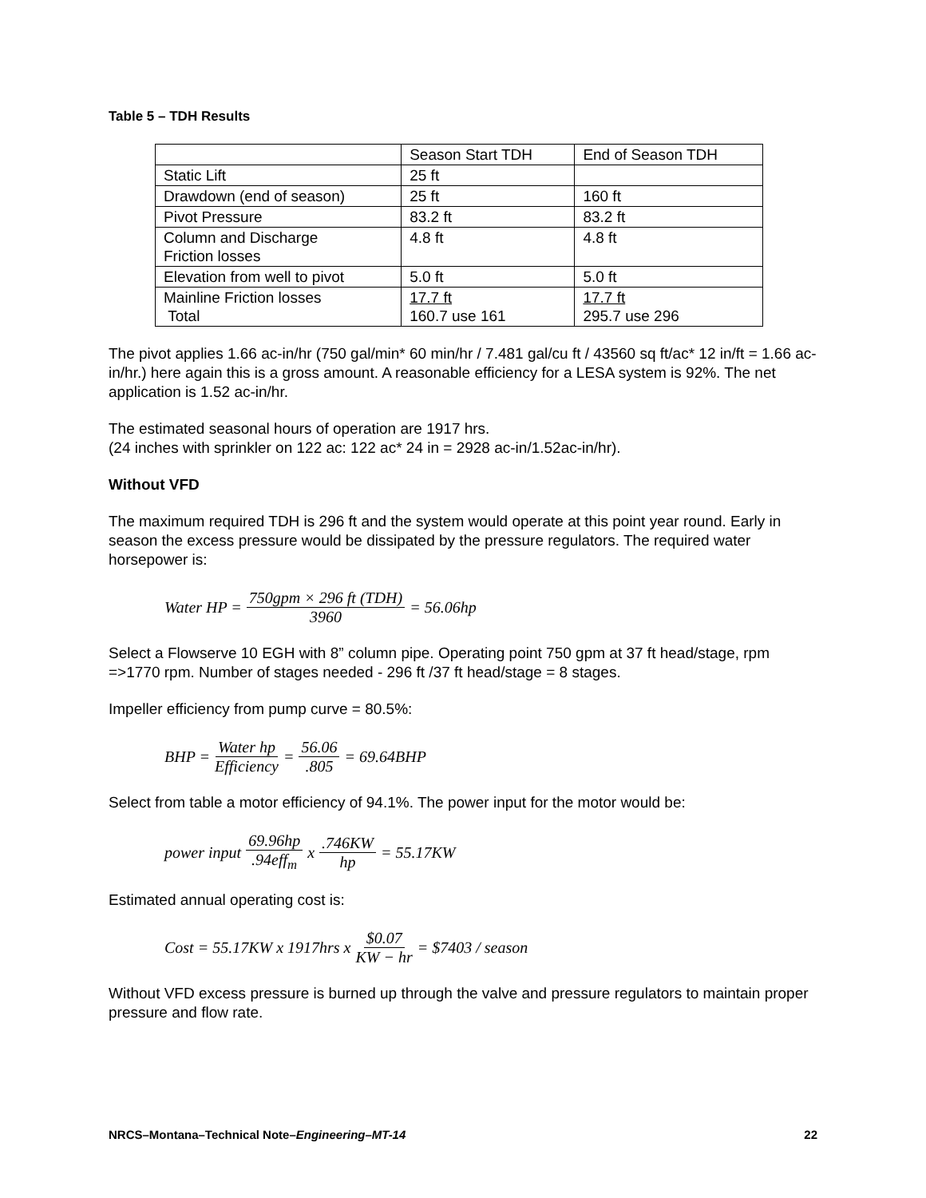Table 5 – TDH Results
| | Season Start TDH | End of Season TDH |
| Static Lift | 25 ft | |
| Drawdown (end of season) | 25 ft | 160 ft |
| Pivot Pressure | 83.2 ft | 83.2 ft |
| Column and Discharge Friction losses | 4.8 ft | 4.8 ft |
| Elevation from well to pivot | 5.0 ft | 5.0 ft |
| Mainline Friction losses Total | 17.7 ft 160.7 use 161 | 17.7 ft 295.7 use 296 |
The pivot applies 1.66 ac-in/hr (750 gal/min* 60 min/hr / 7.481 gal/cu ft / 43560 sq ft/ac* 12 in/ft = 1.66 ac-in/hr.) here again this is a gross amount. A reasonable efficiency for a LESA system is 92%. The net application is 1.52 ac-in/hr.
The estimated seasonal hours of operation are 1917 hrs.
(24 inches with sprinkler on 122 ac: 122 ac* 24 in = 2928 ac-in/1.52ac-in/hr).
Without VFD
The maximum required TDH is 296 ft and the system would operate at this point year round. Early in season the excess pressure would be dissipated by the pressure regulators. The required water horsepower is:
Water HP = 750gpm × 296 ft (TDH) 3960 = 56.06hp
Select a Flowserve 10 EGH with 8” column pipe. Operating point 750 gpm at 37 ft head/stage, rpm =>1770 rpm. Number of stages needed - 296 ft /37 ft head/stage = 8 stages.
Impeller efficiency from pump curve = 80.5%:
BHP = Water hp Efficiency = 56.06.805 = 69.64BHP
Select from table a motor efficiency of 94.1%. The power input for the motor would be:
power input 69.96hp.94eff<sub>m</sub> x .746KW hp = 55.17KW
Estimated annual operating cost is:
Cost = 55.17KW x 1917hrs x $0.07 KW − hr = $7403 / season
Without VFD excess pressure is burned up through the valve and pressure regulators to maintain proper pressure and flow rate.
NRCS–Montana–Technical Note–Engineering–MT-14 22